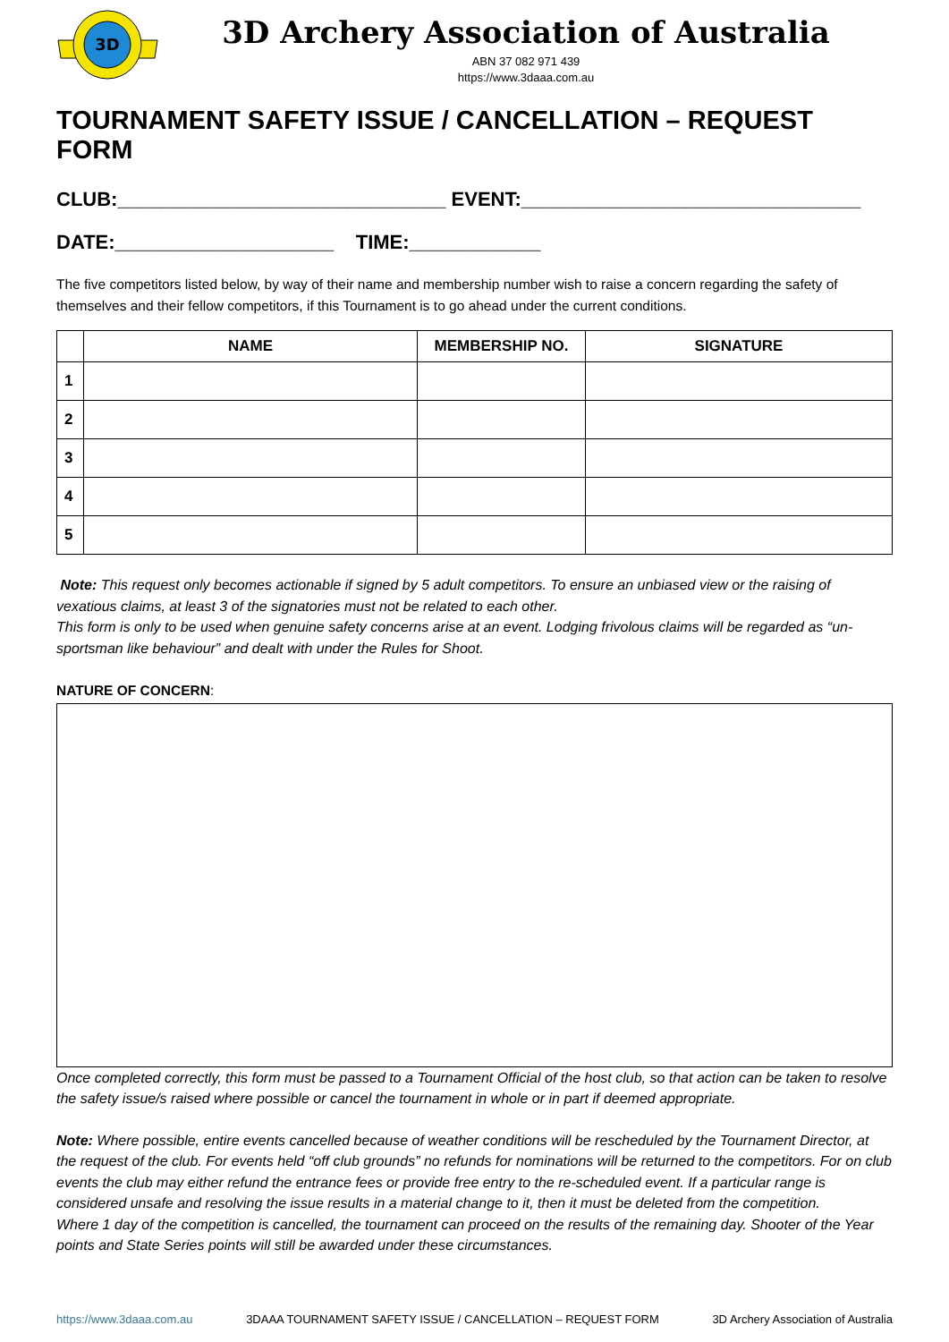3D
3D Archery Association of Australia
ABN 37 082 971 439
https://www.3daaa.com.au
TOURNAMENT SAFETY ISSUE / CANCELLATION – REQUEST FORM
CLUB:______________________________ EVENT:_______________________________
DATE:____________________ TIME:____________
The five competitors listed below, by way of their name and membership number wish to raise a concern regarding the safety of themselves and their fellow competitors, if this Tournament is to go ahead under the current conditions.
| | NAME | MEMBERSHIP NO. | SIGNATURE |
| --- | --- | --- | --- |
| 1 | | | |
| 2 | | | |
| 3 | | | |
| 4 | | | |
| 5 | | | |
Note: This request only becomes actionable if signed by 5 adult competitors. To ensure an unbiased view or the raising of vexatious claims, at least 3 of the signatories must not be related to each other.
This form is only to be used when genuine safety concerns arise at an event. Lodging frivolous claims will be regarded as “un-sportsman like behaviour” and dealt with under the Rules for Shoot.
NATURE OF CONCERN:
Once completed correctly, this form must be passed to a Tournament Official of the host club, so that action can be taken to resolve the safety issue/s raised where possible or cancel the tournament in whole or in part if deemed appropriate.
Note: Where possible, entire events cancelled because of weather conditions will be rescheduled by the Tournament Director, at the request of the club. For events held “off club grounds” no refunds for nominations will be returned to the competitors. For on club events the club may either refund the entrance fees or provide free entry to the re-scheduled event. If a particular range is considered unsafe and resolving the issue results in a material change to it, then it must be deleted from the competition.
Where 1 day of the competition is cancelled, the tournament can proceed on the results of the remaining day. Shooter of the Year points and State Series points will still be awarded under these circumstances.
https://www.3daaa.com.au 3DAAA TOURNAMENT SAFETY ISSUE / CANCELLATION – REQUEST FORM 3D Archery Association of Australia